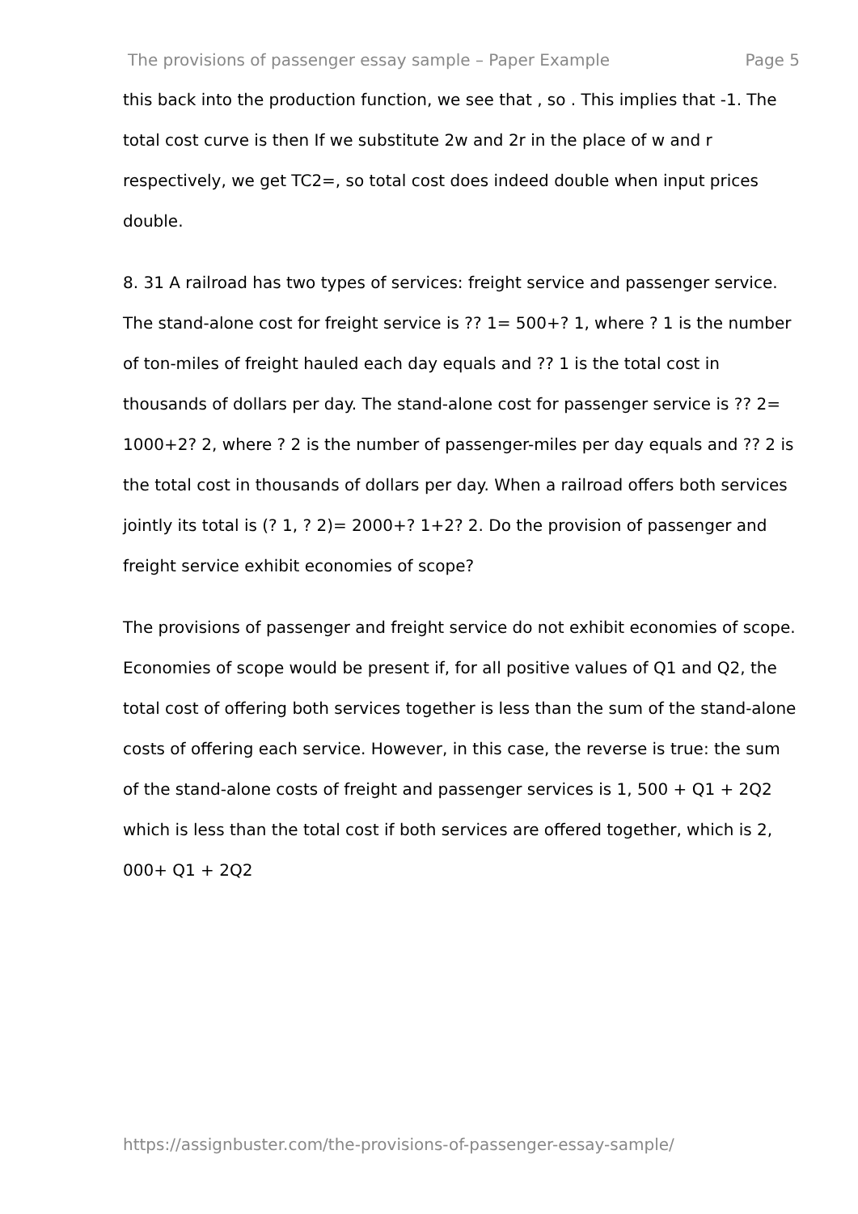The provisions of passenger essay sample – Paper Example Page 5
this back into the production function, we see that , so . This implies that -1. The total cost curve is then If we substitute 2w and 2r in the place of w and r respectively, we get TC2=, so total cost does indeed double when input prices double.
8. 31 A railroad has two types of services: freight service and passenger service. The stand-alone cost for freight service is ?? 1= 500+? 1, where ? 1 is the number of ton-miles of freight hauled each day equals and ?? 1 is the total cost in thousands of dollars per day. The stand-alone cost for passenger service is ?? 2= 1000+2? 2, where ? 2 is the number of passenger-miles per day equals and ?? 2 is the total cost in thousands of dollars per day. When a railroad offers both services jointly its total is (? 1, ? 2)= 2000+? 1+2? 2. Do the provision of passenger and freight service exhibit economies of scope?
The provisions of passenger and freight service do not exhibit economies of scope. Economies of scope would be present if, for all positive values of Q1 and Q2, the total cost of offering both services together is less than the sum of the stand-alone costs of offering each service. However, in this case, the reverse is true: the sum of the stand-alone costs of freight and passenger services is 1, 500 + Q1 + 2Q2 which is less than the total cost if both services are offered together, which is 2, 000+ Q1 + 2Q2
https://assignbuster.com/the-provisions-of-passenger-essay-sample/